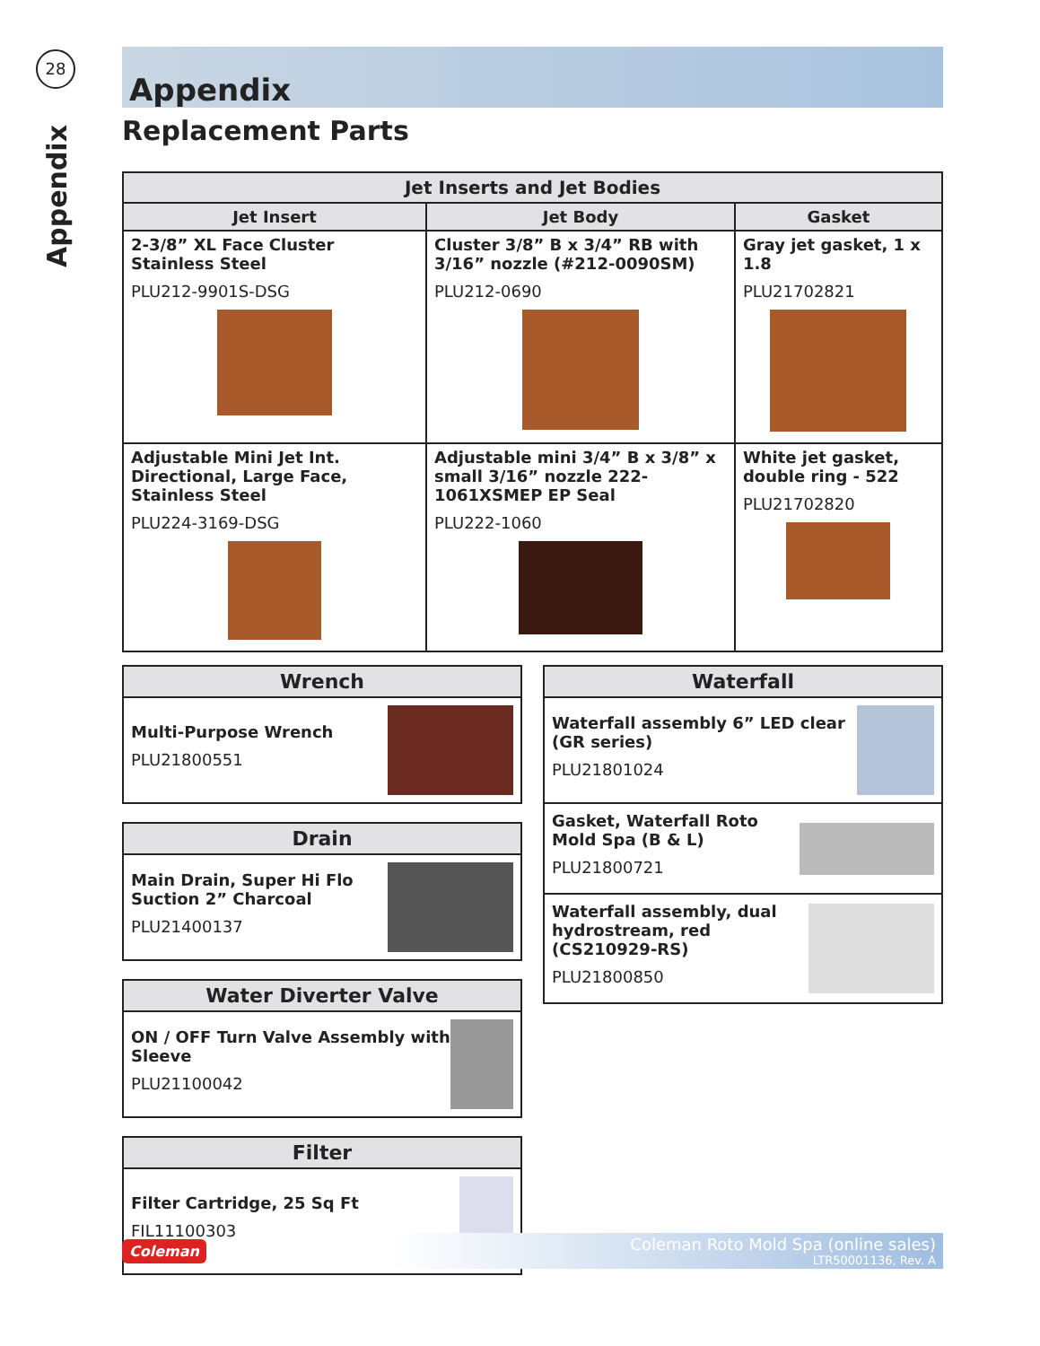28
Appendix
Appendix
Replacement Parts
| Jet Inserts and Jet Bodies | | |
| --- | --- | --- |
| Jet Insert | Jet Body | Gasket |
| 2-3/8” XL Face Cluster Stainless Steel PLU212-9901S-DSG | Cluster 3/8” B x 3/4” RB with 3/16” nozzle (#212-0090SM) PLU212-0690 | Gray jet gasket, 1 x 1.8 PLU21702821 |
| Adjustable Mini Jet Int. Directional, Large Face, Stainless Steel PLU224-3169-DSG | Adjustable mini 3/4” B x 3/8” x small 3/16” nozzle 222-1061XSMEP EP Seal PLU222-1060 | White jet gasket, double ring - 522 PLU21702820 |
Wrench
Multi-Purpose Wrench
PLU21800551
Drain
Main Drain, Super Hi Flo Suction 2” Charcoal
PLU21400137
Water Diverter Valve
ON / OFF Turn Valve Assembly with Sleeve
PLU21100042
Filter
Filter Cartridge, 25 Sq Ft
FIL11100303
Waterfall
Waterfall assembly 6” LED clear (GR series)
PLU21801024
Gasket, Waterfall Roto Mold Spa (B & L)
PLU21800721
Waterfall assembly, dual hydrostream, red (CS210929-RS)
PLU21800850
Coleman
Coleman Roto Mold Spa (online sales)
LTR50001136, Rev. A